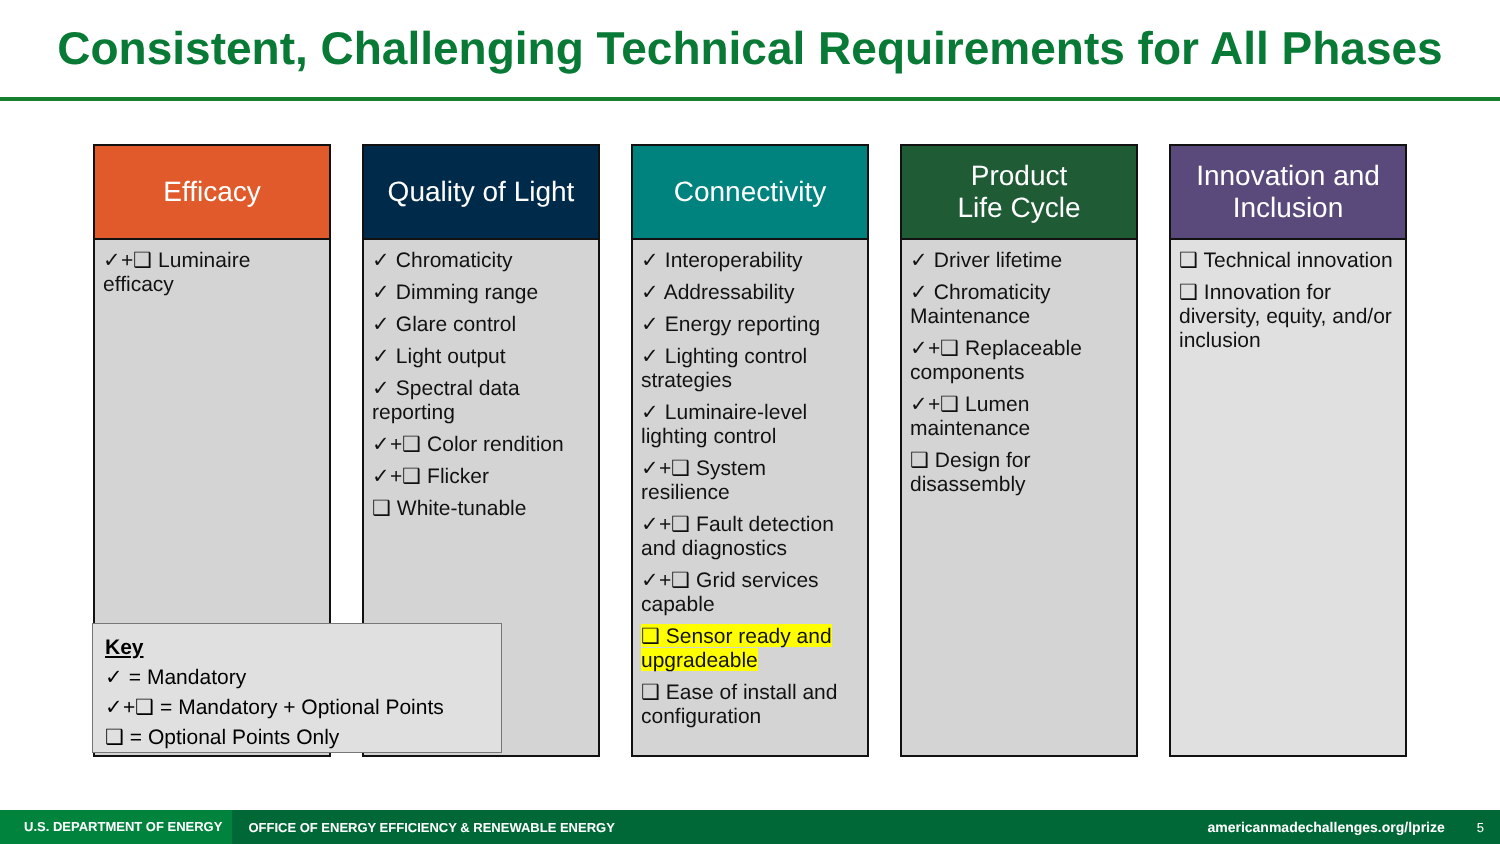Consistent, Challenging Technical Requirements for All Phases
Efficacy
✓+❑ Luminaire efficacy
Quality of Light
✓ Chromaticity
✓ Dimming range
✓ Glare control
✓ Light output
✓ Spectral data reporting
✓+❑ Color rendition
✓+❑ Flicker
❑ White-tunable
Connectivity
✓ Interoperability
✓ Addressability
✓ Energy reporting
✓ Lighting control strategies
✓ Luminaire-level lighting control
✓+❑ System resilience
✓+❑ Fault detection and diagnostics
✓+❑ Grid services capable
❑ Sensor ready and upgradeable
❑ Ease of install and configuration
Product
Life Cycle
✓ Driver lifetime
✓ Chromaticity Maintenance
✓+❑ Replaceable components
✓+❑ Lumen maintenance
❑ Design for disassembly
Innovation and Inclusion
❑ Technical innovation
❑ Innovation for diversity, equity, and/or inclusion
Key
✓ = Mandatory
✓+❑ = Mandatory + Optional Points
❑ = Optional Points Only
U.S. DEPARTMENT OF ENERGY OFFICE OF ENERGY EFFICIENCY & RENEWABLE ENERGY americanmadechallenges.org/lprize 5